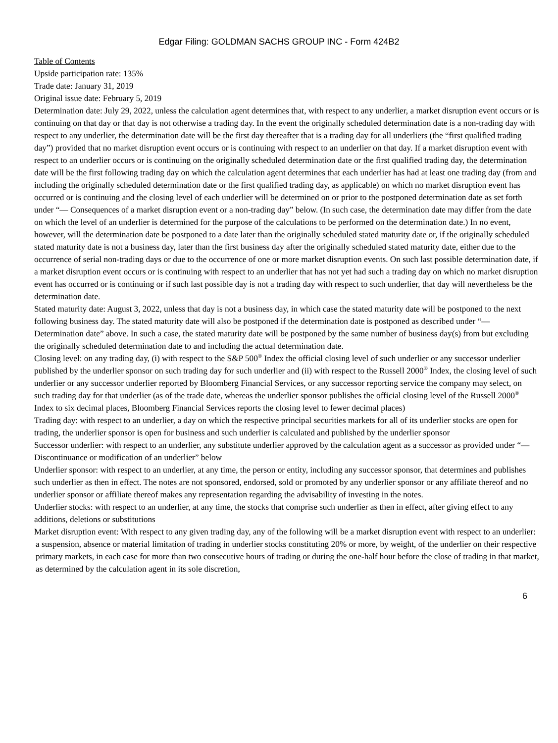Edgar Filing: GOLDMAN SACHS GROUP INC - Form 424B2
Table of Contents
Upside participation rate: 135%
Trade date: January 31, 2019
Original issue date: February 5, 2019
Determination date: July 29, 2022, unless the calculation agent determines that, with respect to any underlier, a market disruption event occurs or is continuing on that day or that day is not otherwise a trading day. In the event the originally scheduled determination date is a non-trading day with respect to any underlier, the determination date will be the first day thereafter that is a trading day for all underliers (the “first qualified trading day”) provided that no market disruption event occurs or is continuing with respect to an underlier on that day. If a market disruption event with respect to an underlier occurs or is continuing on the originally scheduled determination date or the first qualified trading day, the determination date will be the first following trading day on which the calculation agent determines that each underlier has had at least one trading day (from and including the originally scheduled determination date or the first qualified trading day, as applicable) on which no market disruption event has occurred or is continuing and the closing level of each underlier will be determined on or prior to the postponed determination date as set forth under “— Consequences of a market disruption event or a non-trading day” below. (In such case, the determination date may differ from the date on which the level of an underlier is determined for the purpose of the calculations to be performed on the determination date.) In no event, however, will the determination date be postponed to a date later than the originally scheduled stated maturity date or, if the originally scheduled stated maturity date is not a business day, later than the first business day after the originally scheduled stated maturity date, either due to the occurrence of serial non-trading days or due to the occurrence of one or more market disruption events. On such last possible determination date, if a market disruption event occurs or is continuing with respect to an underlier that has not yet had such a trading day on which no market disruption event has occurred or is continuing or if such last possible day is not a trading day with respect to such underlier, that day will nevertheless be the determination date.
Stated maturity date: August 3, 2022, unless that day is not a business day, in which case the stated maturity date will be postponed to the next following business day. The stated maturity date will also be postponed if the determination date is postponed as described under “— Determination date” above. In such a case, the stated maturity date will be postponed by the same number of business day(s) from but excluding the originally scheduled determination date to and including the actual determination date.
Closing level: on any trading day, (i) with respect to the S&P 500<sup>®</sup> Index the official closing level of such underlier or any successor underlier published by the underlier sponsor on such trading day for such underlier and (ii) with respect to the Russell 2000<sup>®</sup> Index, the closing level of such underlier or any successor underlier reported by Bloomberg Financial Services, or any successor reporting service the company may select, on such trading day for that underlier (as of the trade date, whereas the underlier sponsor publishes the official closing level of the Russell 2000<sup>®</sup> Index to six decimal places, Bloomberg Financial Services reports the closing level to fewer decimal places)
Trading day: with respect to an underlier, a day on which the respective principal securities markets for all of its underlier stocks are open for trading, the underlier sponsor is open for business and such underlier is calculated and published by the underlier sponsor
Successor underlier: with respect to an underlier, any substitute underlier approved by the calculation agent as a successor as provided under “— Discontinuance or modification of an underlier” below
Underlier sponsor: with respect to an underlier, at any time, the person or entity, including any successor sponsor, that determines and publishes such underlier as then in effect. The notes are not sponsored, endorsed, sold or promoted by any underlier sponsor or any affiliate thereof and no underlier sponsor or affiliate thereof makes any representation regarding the advisability of investing in the notes.
Underlier stocks: with respect to an underlier, at any time, the stocks that comprise such underlier as then in effect, after giving effect to any additions, deletions or substitutions
Market disruption event: With respect to any given trading day, any of the following will be a market disruption event with respect to an underlier:
a suspension, absence or material limitation of trading in underlier stocks constituting 20% or more, by weight, of the underlier on their respective primary markets, in each case for more than two consecutive hours of trading or during the one-half hour before the close of trading in that market, as determined by the calculation agent in its sole discretion,
6